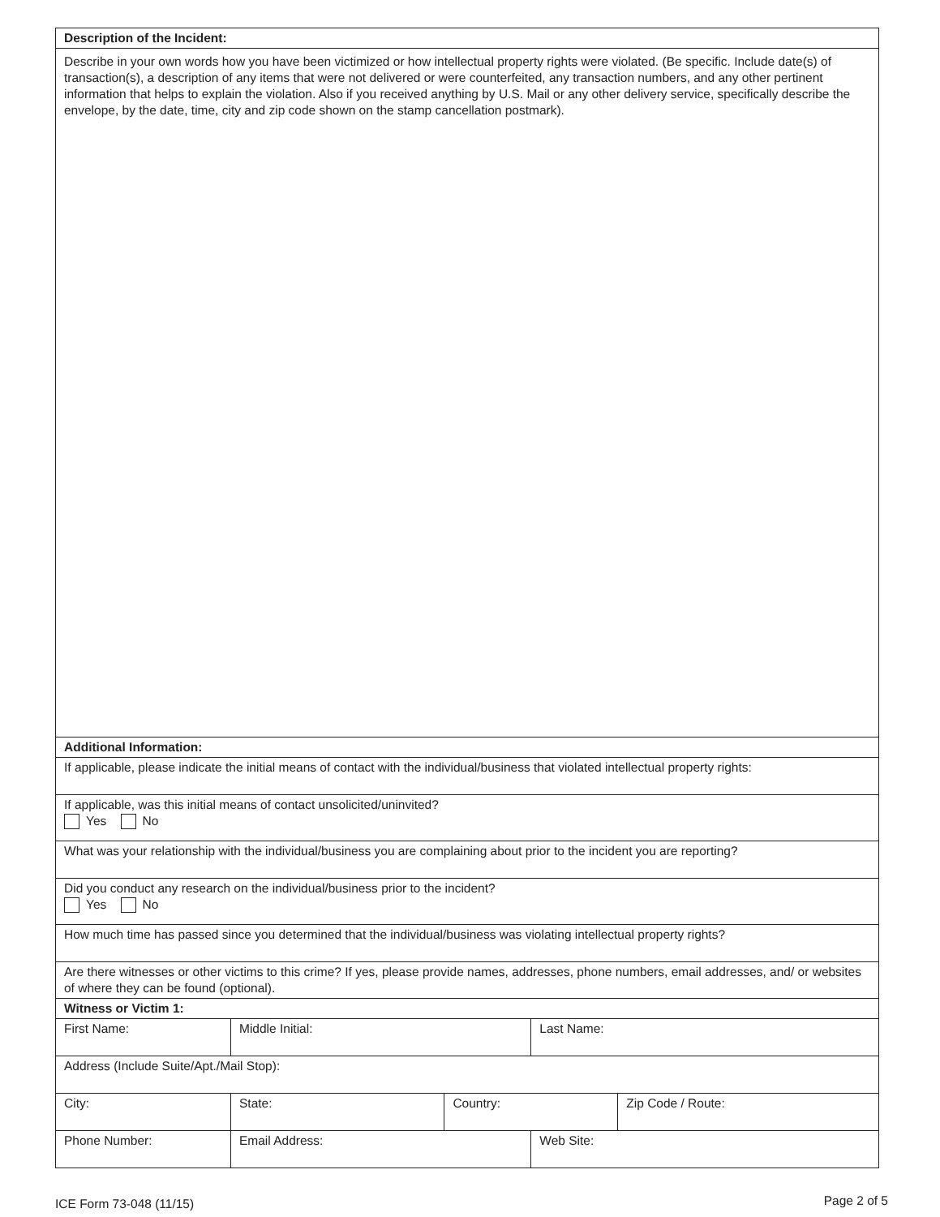| Description of the Incident: | | | | | |
| Describe in your own words how you have been victimized or how intellectual property rights were violated. (Be specific. Include date(s) of transaction(s), a description of any items that were not delivered or were counterfeited, any transaction numbers, and any other pertinent information that helps to explain the violation. Also if you received anything by U.S. Mail or any other delivery service, specifically describe the envelope, by the date, time, city and zip code shown on the stamp cancellation postmark). | | | | | |
| Additional Information: | | | | | |
| If applicable, please indicate the initial means of contact with the individual/business that violated intellectual property rights: | | | | | |
| If applicable, was this initial means of contact unsolicited/uninvited? Yes No | | | | | |
| What was your relationship with the individual/business you are complaining about prior to the incident you are reporting? | | | | | |
| Did you conduct any research on the individual/business prior to the incident? Yes No | | | | | |
| How much time has passed since you determined that the individual/business was violating intellectual property rights? | | | | | |
| Are there witnesses or other victims to this crime? If yes, please provide names, addresses, phone numbers, email addresses, and/ or websites of where they can be found (optional). | | | | | |
| Witness or Victim 1: | | | | | |
| First Name: | | Middle Initial: | | Last Name: | |
| Address (Include Suite/Apt./Mail Stop): | | | | | |
| City: | | State: | Country: | | Zip Code / Route: |
| Phone Number: | Email Address: | | | Web Site: | |
ICE Form 73-048 (11/15) Page 2 of 5